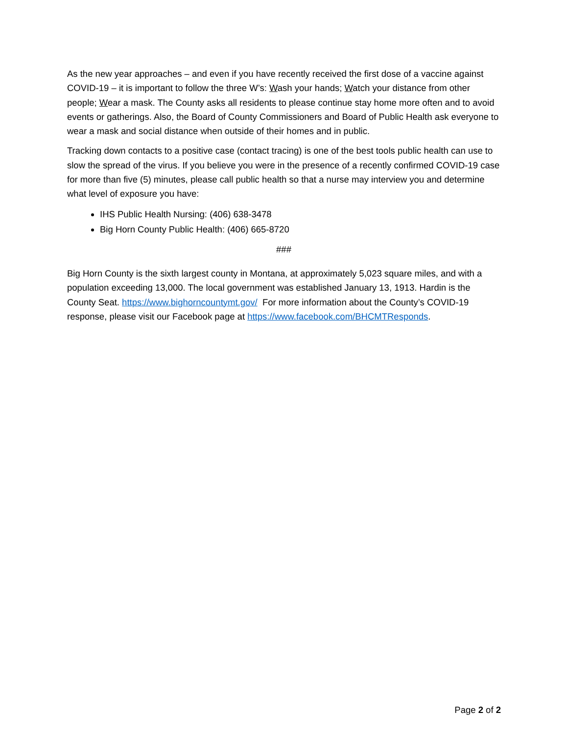As the new year approaches – and even if you have recently received the first dose of a vaccine against COVID-19 – it is important to follow the three W’s: Wash your hands; Watch your distance from other people; Wear a mask. The County asks all residents to please continue stay home more often and to avoid events or gatherings. Also, the Board of County Commissioners and Board of Public Health ask everyone to wear a mask and social distance when outside of their homes and in public.
Tracking down contacts to a positive case (contact tracing) is one of the best tools public health can use to slow the spread of the virus. If you believe you were in the presence of a recently confirmed COVID-19 case for more than five (5) minutes, please call public health so that a nurse may interview you and determine what level of exposure you have:
IHS Public Health Nursing: (406) 638-3478
Big Horn County Public Health: (406) 665-8720
###
Big Horn County is the sixth largest county in Montana, at approximately 5,023 square miles, and with a population exceeding 13,000. The local government was established January 13, 1913. Hardin is the County Seat. https://www.bighorncountymt.gov/ For more information about the County’s COVID-19 response, please visit our Facebook page at https://www.facebook.com/BHCMTResponds.
Page 2 of 2